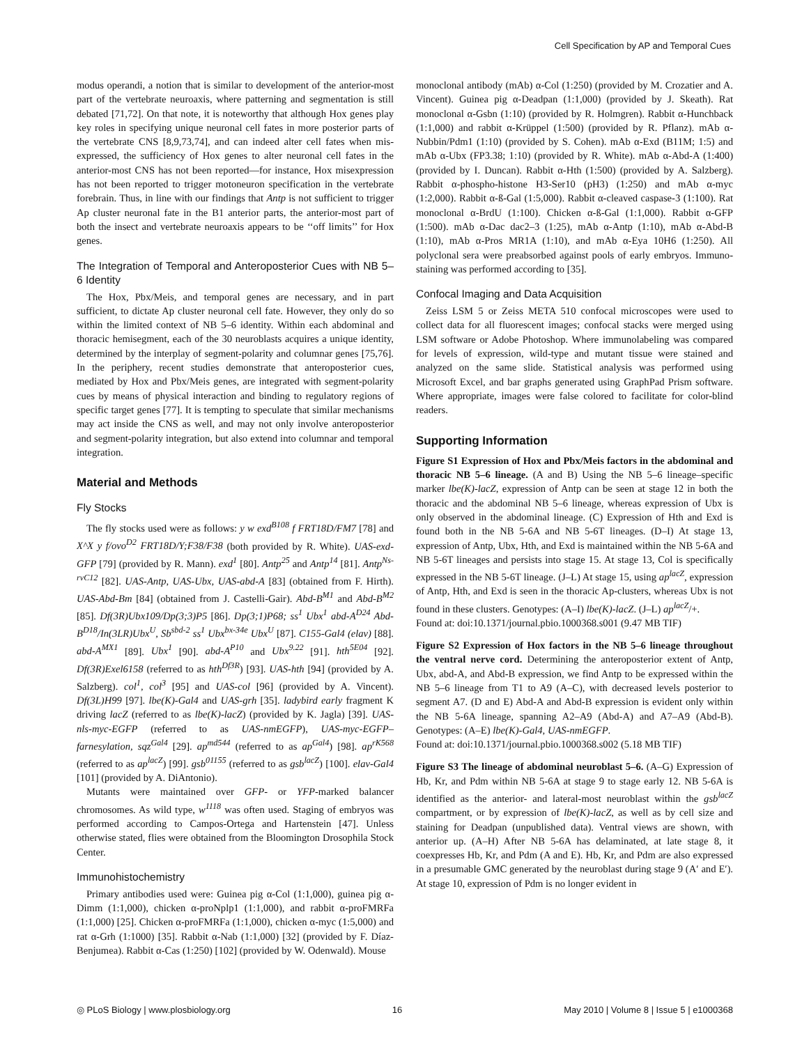Cell Specification by AP and Temporal Cues
modus operandi, a notion that is similar to development of the anterior-most part of the vertebrate neuroaxis, where patterning and segmentation is still debated [71,72]. On that note, it is noteworthy that although Hox genes play key roles in specifying unique neuronal cell fates in more posterior parts of the vertebrate CNS [8,9,73,74], and can indeed alter cell fates when mis-expressed, the sufficiency of Hox genes to alter neuronal cell fates in the anterior-most CNS has not been reported—for instance, Hox misexpression has not been reported to trigger motoneuron specification in the vertebrate forebrain. Thus, in line with our findings that Antp is not sufficient to trigger Ap cluster neuronal fate in the B1 anterior parts, the anterior-most part of both the insect and vertebrate neuroaxis appears to be ‘‘off limits’’ for Hox genes.
The Integration of Temporal and Anteroposterior Cues with NB 5–6 Identity
The Hox, Pbx/Meis, and temporal genes are necessary, and in part sufficient, to dictate Ap cluster neuronal cell fate. However, they only do so within the limited context of NB 5–6 identity. Within each abdominal and thoracic hemisegment, each of the 30 neuroblasts acquires a unique identity, determined by the interplay of segment-polarity and columnar genes [75,76]. In the periphery, recent studies demonstrate that anteroposterior cues, mediated by Hox and Pbx/Meis genes, are integrated with segment-polarity cues by means of physical interaction and binding to regulatory regions of specific target genes [77]. It is tempting to speculate that similar mechanisms may act inside the CNS as well, and may not only involve anteroposterior and segment-polarity integration, but also extend into columnar and temporal integration.
Material and Methods
Fly Stocks
The fly stocks used were as follows: y w exd<sup>B108</sup> f FRT18D/FM7 [78] and X^X y f/ovo<sup>D2</sup> FRT18D/Y;F38/F38 (both provided by R. White). UAS-exd-GFP [79] (provided by R. Mann). exd<sup>1</sup> [80]. Antp<sup>25</sup> and Antp<sup>14</sup> [81]. Antp<sup>Ns-rvC12</sup> [82]. UAS-Antp, UAS-Ubx, UAS-abd-A [83] (obtained from F. Hirth). UAS-Abd-Bm [84] (obtained from J. Castelli-Gair). Abd-B<sup>M1</sup> and Abd-B<sup>M2</sup> [85]. Df(3R)Ubx109/Dp(3;3)P5 [86]. Dp(3;1)P68; ss<sup>1</sup> Ubx<sup>1</sup> abd-A<sup>D24</sup> Abd-B<sup>D18</sup>/In(3LR)Ubx<sup>U</sup>, Sb<sup>sbd-2</sup> ss<sup>1</sup> Ubx<sup>bx-34e</sup> Ubx<sup>U</sup> [87]. C155-Gal4 (elav) [88]. abd-A<sup>MX1</sup> [89]. Ubx<sup>1</sup> [90]. abd-A<sup>P10</sup> and Ubx<sup>9.22</sup> [91]. hth<sup>5E04</sup> [92]. Df(3R)Exel6158 (referred to as hth<sup>Df3R</sup>) [93]. UAS-hth [94] (provided by A. Salzberg). col<sup>1</sup>, col<sup>3</sup> [95] and UAS-col [96] (provided by A. Vincent). Df(3L)H99 [97]. lbe(K)-Gal4 and UAS-grh [35]. ladybird early fragment K driving lacZ (referred to as lbe(K)-lacZ) (provided by K. Jagla) [39]. UAS-nls-myc-EGFP (referred to as UAS-nmEGFP), UAS-myc-EGFP–farnesylation, sqz<sup>Gal4</sup> [29]. ap<sup>md544</sup> (referred to as ap<sup>Gal4</sup>) [98]. ap<sup>rK568</sup> (referred to as ap<sup>lacZ</sup>) [99]. gsb<sup>01155</sup> (referred to as gsb<sup>lacZ</sup>) [100]. elav-Gal4 [101] (provided by A. DiAntonio).
Mutants were maintained over GFP- or YFP-marked balancer chromosomes. As wild type, w<sup>1118</sup> was often used. Staging of embryos was performed according to Campos-Ortega and Hartenstein [47]. Unless otherwise stated, flies were obtained from the Bloomington Drosophila Stock Center.
Immunohistochemistry
Primary antibodies used were: Guinea pig α-Col (1:1,000), guinea pig α-Dimm (1:1,000), chicken α-proNplp1 (1:1,000), and rabbit α-proFMRFa (1:1,000) [25]. Chicken α-proFMRFa (1:1,000), chicken α-myc (1:5,000) and rat α-Grh (1:1000) [35]. Rabbit α-Nab (1:1,000) [32] (provided by F. Díaz-Benjumea). Rabbit α-Cas (1:250) [102] (provided by W. Odenwald). Mouse
monoclonal antibody (mAb) α-Col (1:250) (provided by M. Crozatier and A. Vincent). Guinea pig α-Deadpan (1:1,000) (provided by J. Skeath). Rat monoclonal α-Gsbn (1:10) (provided by R. Holmgren). Rabbit α-Hunchback (1:1,000) and rabbit α-Krüppel (1:500) (provided by R. Pflanz). mAb α-Nubbin/Pdm1 (1:10) (provided by S. Cohen). mAb α-Exd (B11M; 1:5) and mAb α-Ubx (FP3.38; 1:10) (provided by R. White). mAb α-Abd-A (1:400) (provided by I. Duncan). Rabbit α-Hth (1:500) (provided by A. Salzberg). Rabbit α-phospho-histone H3-Ser10 (pH3) (1:250) and mAb α-myc (1:2,000). Rabbit α-ß-Gal (1:5,000). Rabbit α-cleaved caspase-3 (1:100). Rat monoclonal α-BrdU (1:100). Chicken α-ß-Gal (1:1,000). Rabbit α-GFP (1:500). mAb α-Dac dac2–3 (1:25), mAb α-Antp (1:10), mAb α-Abd-B (1:10), mAb α-Pros MR1A (1:10), and mAb α-Eya 10H6 (1:250). All polyclonal sera were preabsorbed against pools of early embryos. Immuno-staining was performed according to [35].
Confocal Imaging and Data Acquisition
Zeiss LSM 5 or Zeiss META 510 confocal microscopes were used to collect data for all fluorescent images; confocal stacks were merged using LSM software or Adobe Photoshop. Where immunolabeling was compared for levels of expression, wild-type and mutant tissue were stained and analyzed on the same slide. Statistical analysis was performed using Microsoft Excel, and bar graphs generated using GraphPad Prism software. Where appropriate, images were false colored to facilitate for color-blind readers.
Supporting Information
Figure S1 Expression of Hox and Pbx/Meis factors in the abdominal and thoracic NB 5–6 lineage. (A and B) Using the NB 5–6 lineage–specific marker lbe(K)-lacZ, expression of Antp can be seen at stage 12 in both the thoracic and the abdominal NB 5–6 lineage, whereas expression of Ubx is only observed in the abdominal lineage. (C) Expression of Hth and Exd is found both in the NB 5-6A and NB 5-6T lineages. (D–I) At stage 13, expression of Antp, Ubx, Hth, and Exd is maintained within the NB 5-6A and NB 5-6T lineages and persists into stage 15. At stage 13, Col is specifically expressed in the NB 5-6T lineage. (J–L) At stage 15, using ap<sup>lacZ</sup>, expression of Antp, Hth, and Exd is seen in the thoracic Ap-clusters, whereas Ubx is not found in these clusters. Genotypes: (A–I) lbe(K)-lacZ. (J–L) ap<sup>lacZ</sup>/+.
Found at: doi:10.1371/journal.pbio.1000368.s001 (9.47 MB TIF)
Figure S2 Expression of Hox factors in the NB 5–6 lineage throughout the ventral nerve cord. Determining the anteroposterior extent of Antp, Ubx, abd-A, and Abd-B expression, we find Antp to be expressed within the NB 5–6 lineage from T1 to A9 (A–C), with decreased levels posterior to segment A7. (D and E) Abd-A and Abd-B expression is evident only within the NB 5-6A lineage, spanning A2–A9 (Abd-A) and A7–A9 (Abd-B). Genotypes: (A–E) lbe(K)-Gal4, UAS-nmEGFP.
Found at: doi:10.1371/journal.pbio.1000368.s002 (5.18 MB TIF)
Figure S3 The lineage of abdominal neuroblast 5–6. (A–G) Expression of Hb, Kr, and Pdm within NB 5-6A at stage 9 to stage early 12. NB 5-6A is identified as the anterior- and lateral-most neuroblast within the gsb<sup>lacZ</sup> compartment, or by expression of lbe(K)-lacZ, as well as by cell size and staining for Deadpan (unpublished data). Ventral views are shown, with anterior up. (A–H) After NB 5-6A has delaminated, at late stage 8, it coexpresses Hb, Kr, and Pdm (A and E). Hb, Kr, and Pdm are also expressed in a presumable GMC generated by the neuroblast during stage 9 (A′ and E′). At stage 10, expression of Pdm is no longer evident in
◎ PLoS Biology | www.plosbiology.org 16 May 2010 | Volume 8 | Issue 5 | e1000368